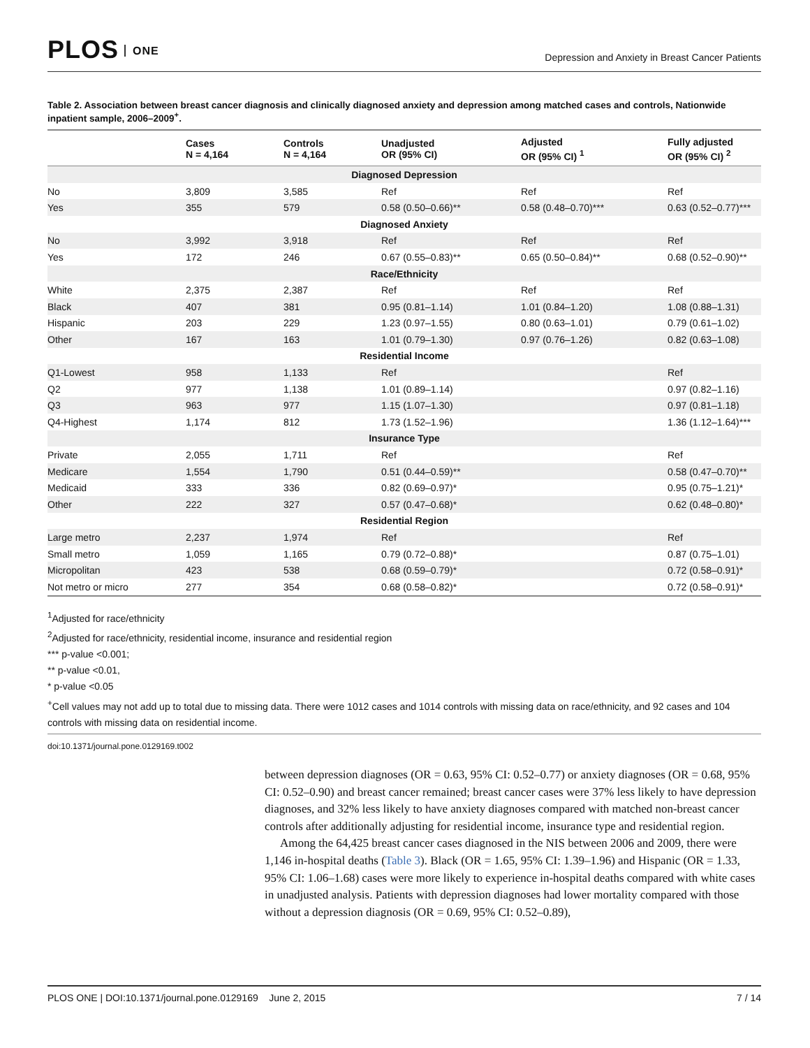PLOS ONE
Depression and Anxiety in Breast Cancer Patients
Table 2. Association between breast cancer diagnosis and clinically diagnosed anxiety and depression among matched cases and controls, Nationwide inpatient sample, 2006–2009<sup>+</sup>.
| | Cases N = 4,164 | Controls N = 4,164 | Unadjusted OR (95% CI) | Adjusted OR (95% CI) <sup>1</sup> | Fully adjusted OR (95% CI) <sup>2</sup> |
| --- | --- | --- | --- | --- | --- |
| Diagnosed Depression | | | | | |
| No | 3,809 | 3,585 | Ref | Ref | Ref |
| Yes | 355 | 579 | 0.58 (0.50–0.66)** | 0.58 (0.48–0.70)*** | 0.63 (0.52–0.77)*** |
| Diagnosed Anxiety | | | | | |
| No | 3,992 | 3,918 | Ref | Ref | Ref |
| Yes | 172 | 246 | 0.67 (0.55–0.83)** | 0.65 (0.50–0.84)** | 0.68 (0.52–0.90)** |
| Race/Ethnicity | | | | | |
| White | 2,375 | 2,387 | Ref | Ref | Ref |
| Black | 407 | 381 | 0.95 (0.81–1.14) | 1.01 (0.84–1.20) | 1.08 (0.88–1.31) |
| Hispanic | 203 | 229 | 1.23 (0.97–1.55) | 0.80 (0.63–1.01) | 0.79 (0.61–1.02) |
| Other | 167 | 163 | 1.01 (0.79–1.30) | 0.97 (0.76–1.26) | 0.82 (0.63–1.08) |
| Residential Income | | | | | |
| Q1-Lowest | 958 | 1,133 | Ref | | Ref |
| Q2 | 977 | 1,138 | 1.01 (0.89–1.14) | | 0.97 (0.82–1.16) |
| Q3 | 963 | 977 | 1.15 (1.07–1.30) | | 0.97 (0.81–1.18) |
| Q4-Highest | 1,174 | 812 | 1.73 (1.52–1.96) | | 1.36 (1.12–1.64)*** |
| Insurance Type | | | | | |
| Private | 2,055 | 1,711 | Ref | | Ref |
| Medicare | 1,554 | 1,790 | 0.51 (0.44–0.59)** | | 0.58 (0.47–0.70)** |
| Medicaid | 333 | 336 | 0.82 (0.69–0.97)* | | 0.95 (0.75–1.21)* |
| Other | 222 | 327 | 0.57 (0.47–0.68)* | | 0.62 (0.48–0.80)* |
| Residential Region | | | | | |
| Large metro | 2,237 | 1,974 | Ref | | Ref |
| Small metro | 1,059 | 1,165 | 0.79 (0.72–0.88)* | | 0.87 (0.75–1.01) |
| Micropolitan | 423 | 538 | 0.68 (0.59–0.79)* | | 0.72 (0.58–0.91)* |
| Not metro or micro | 277 | 354 | 0.68 (0.58–0.82)* | | 0.72 (0.58–0.91)* |
<sup>1</sup> Adjusted for race/ethnicity
<sup>2</sup> Adjusted for race/ethnicity, residential income, insurance and residential region
*** p-value <0.001;
** p-value <0.01,
* p-value <0.05
<sup>+</sup>Cell values may not add up to total due to missing data. There were 1012 cases and 1014 controls with missing data on race/ethnicity, and 92 cases and 104 controls with missing data on residential income.
doi:10.1371/journal.pone.0129169.t002
between depression diagnoses (OR = 0.63, 95% CI: 0.52–0.77) or anxiety diagnoses (OR = 0.68, 95% CI: 0.52–0.90) and breast cancer remained; breast cancer cases were 37% less likely to have depression diagnoses, and 32% less likely to have anxiety diagnoses compared with matched non-breast cancer controls after additionally adjusting for residential income, insurance type and residential region.
Among the 64,425 breast cancer cases diagnosed in the NIS between 2006 and 2009, there were 1,146 in-hospital deaths (Table 3). Black (OR = 1.65, 95% CI: 1.39–1.96) and Hispanic (OR = 1.33, 95% CI: 1.06–1.68) cases were more likely to experience in-hospital deaths compared with white cases in unadjusted analysis. Patients with depression diagnoses had lower mortality compared with those without a depression diagnosis (OR = 0.69, 95% CI: 0.52–0.89),
PLOS ONE | DOI:10.1371/journal.pone.0129169 June 2, 2015 7 / 14